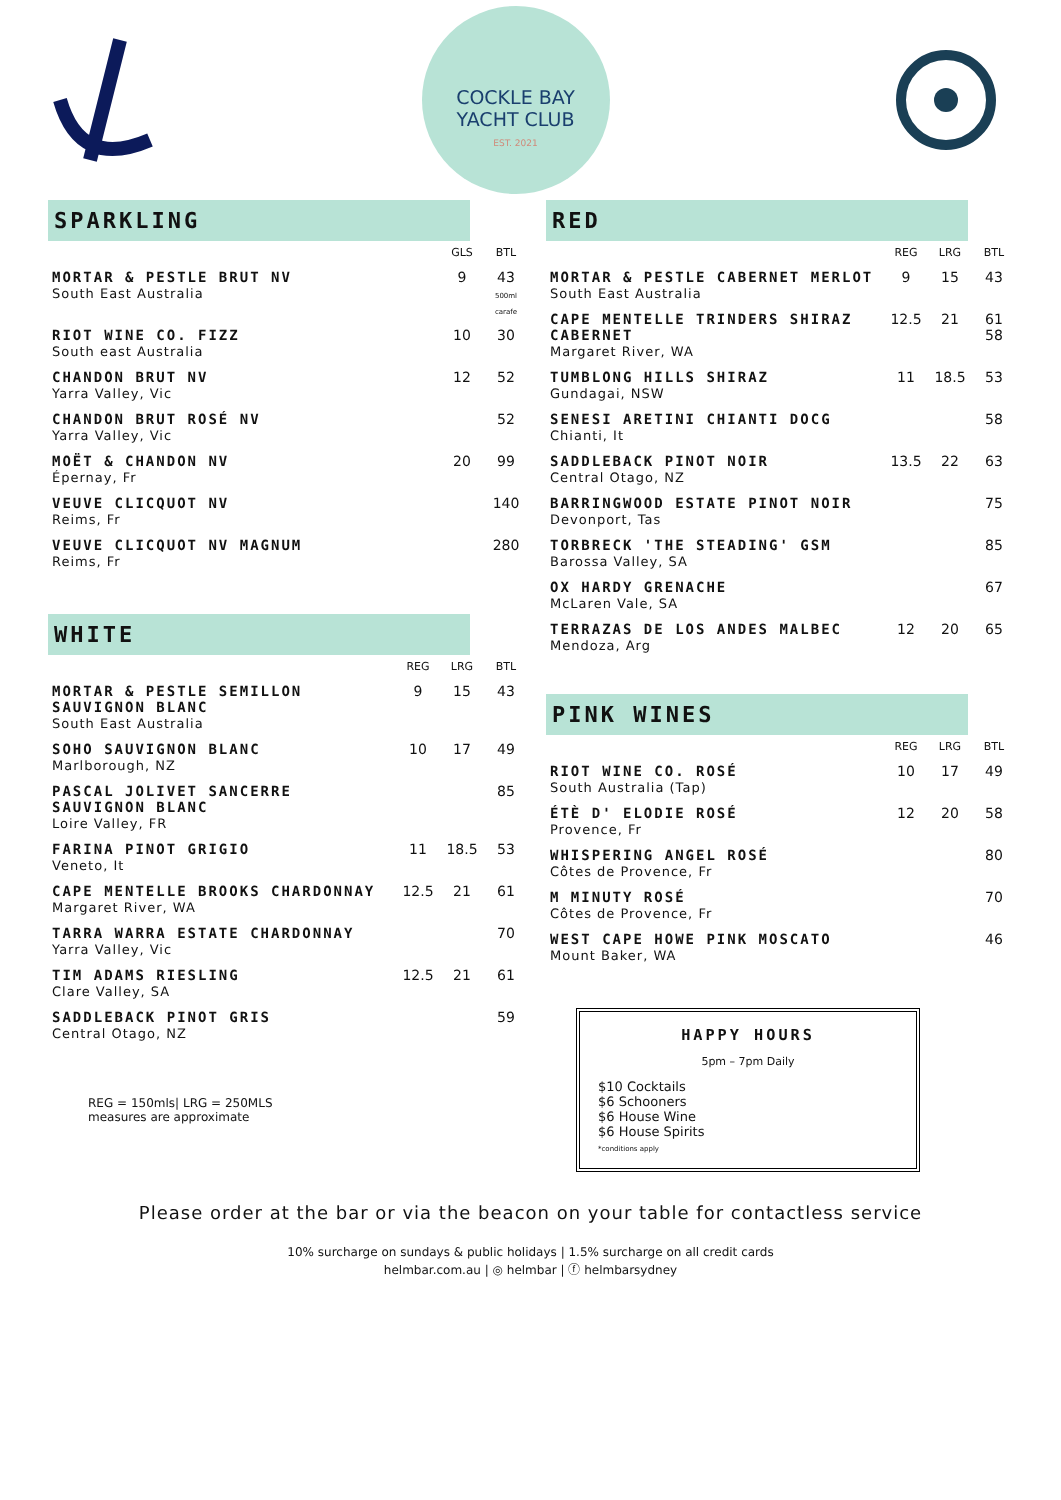COCKLE BAY
YACHT CLUB
EST. 2021
SPARKLING
| | GLS | BTL |
| --- | --- | --- |
| MORTAR & PESTLE BRUT NV South East Australia | 9 | 43 500ml carafe |
| RIOT WINE CO. FIZZ South east Australia | 10 | 30 |
| CHANDON BRUT NV Yarra Valley, Vic | 12 | 52 |
| CHANDON BRUT ROSÉ NV Yarra Valley, Vic | | 52 |
| MOËT & CHANDON NV Épernay, Fr | 20 | 99 |
| VEUVE CLICQUOT NV Reims, Fr | | 140 |
| VEUVE CLICQUOT NV MAGNUM Reims, Fr | | 280 |
WHITE
| | REG | LRG | BTL |
| --- | --- | --- | --- |
| MORTAR & PESTLE SEMILLON SAUVIGNON BLANC South East Australia | 9 | 15 | 43 |
| SOHO SAUVIGNON BLANC Marlborough, NZ | 10 | 17 | 49 |
| PASCAL JOLIVET SANCERRE SAUVIGNON BLANC Loire Valley, FR | | | 85 |
| FARINA PINOT GRIGIO Veneto, It | 11 | 18.5 | 53 |
| CAPE MENTELLE BROOKS CHARDONNAY Margaret River, WA | 12.5 | 21 | 61 |
| TARRA WARRA ESTATE CHARDONNAY Yarra Valley, Vic | | | 70 |
| TIM ADAMS RIESLING Clare Valley, SA | 12.5 | 21 | 61 |
| SADDLEBACK PINOT GRIS Central Otago, NZ | | | 59 |
REG = 150mls| LRG = 250MLS
measures are approximate
RED
| | REG | LRG | BTL |
| --- | --- | --- | --- |
| MORTAR & PESTLE CABERNET MERLOT South East Australia | 9 | 15 | 43 |
| CAPE MENTELLE TRINDERS SHIRAZ CABERNET Margaret River, WA | 12.5 | 21 | 61 58 |
| TUMBLONG HILLS SHIRAZ Gundagai, NSW | 11 | 18.5 | 53 |
| SENESI ARETINI CHIANTI DOCG Chianti, It | | | 58 |
| SADDLEBACK PINOT NOIR Central Otago, NZ | 13.5 | 22 | 63 |
| BARRINGWOOD ESTATE PINOT NOIR Devonport, Tas | | | 75 |
| TORBRECK 'THE STEADING' GSM Barossa Valley, SA | | | 85 |
| OX HARDY GRENACHE McLaren Vale, SA | | | 67 |
| TERRAZAS DE LOS ANDES MALBEC Mendoza, Arg | 12 | 20 | 65 |
PINK WINES
| | REG | LRG | BTL |
| --- | --- | --- | --- |
| RIOT WINE CO. ROSÉ South Australia (Tap) | 10 | 17 | 49 |
| ÉTÈ D' ELODIE ROSÉ Provence, Fr | 12 | 20 | 58 |
| WHISPERING ANGEL ROSÉ Côtes de Provence, Fr | | | 80 |
| M MINUTY ROSÉ Côtes de Provence, Fr | | | 70 |
| WEST CAPE HOWE PINK MOSCATO Mount Baker, WA | | | 46 |
HAPPY HOURS
5pm – 7pm Daily
$10 Cocktails
$6 Schooners
$6 House Wine
$6 House Spirits
*conditions apply
Please order at the bar or via the beacon on your table for contactless service
10% surcharge on sundays & public holidays | 1.5% surcharge on all credit cards
helmbar.com.au | ◎ helmbar | ⓕ helmbarsydney